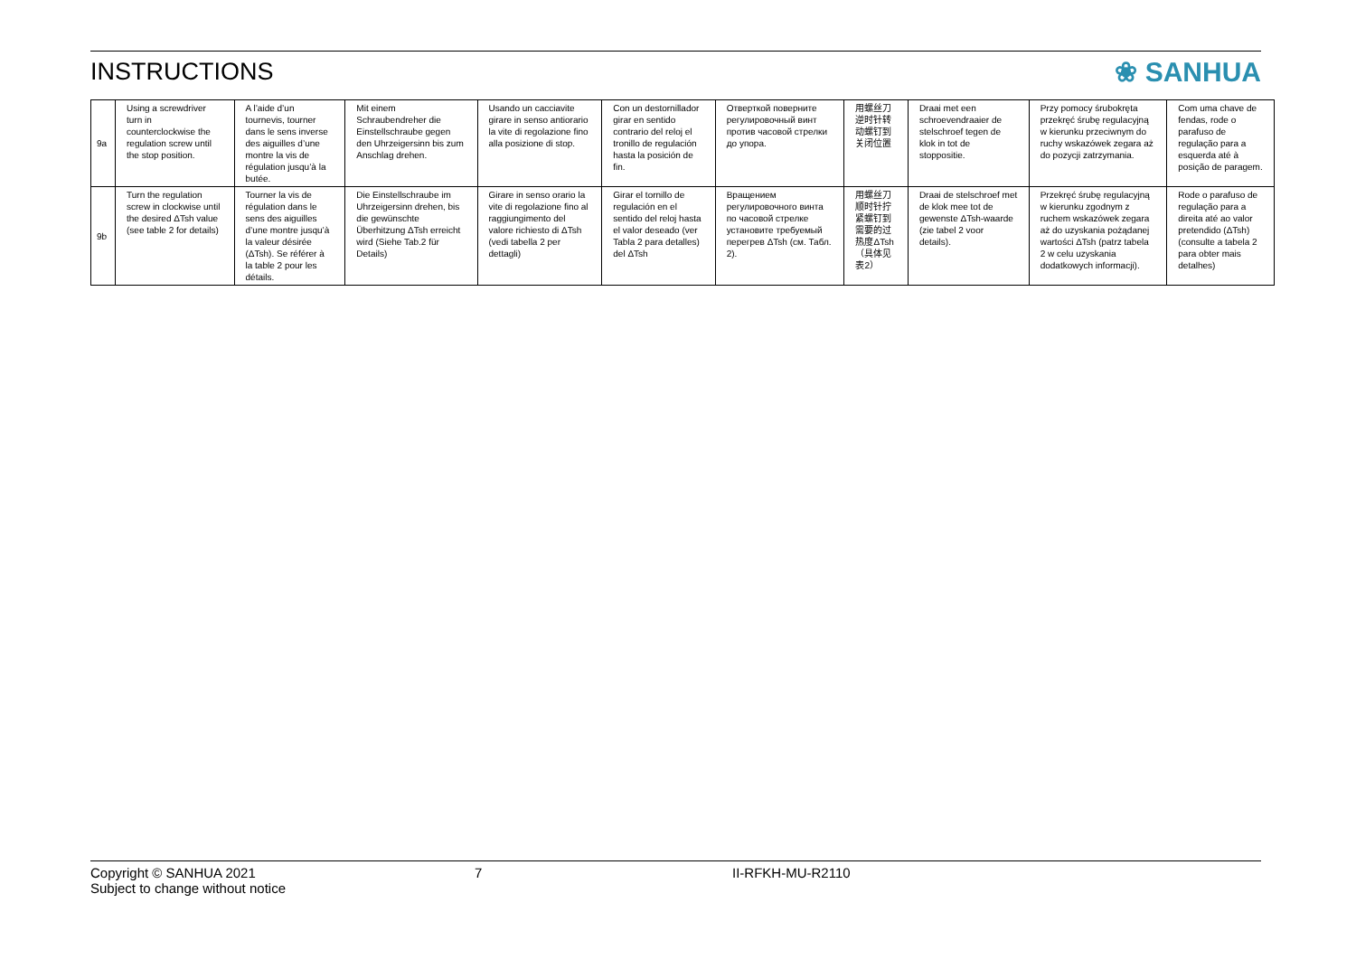INSTRUCTIONS ❀ SANHUA
| 9a | Using a screwdriver turn in counterclockwise the regulation screw until the stop position. | A l’aide d’un tournevis, tourner dans le sens inverse des aiguilles d’une montre la vis de régulation jusqu’à la butée. | Mit einem Schraubendreher die Einstellschraube gegen den Uhrzeigersinn bis zum Anschlag drehen. | Usando un cacciavite girare in senso antiorario la vite di regolazione fino alla posizione di stop. | Con un destornillador girar en sentido contrario del reloj el tronillo de regulación hasta la posición de fin. | Отверткой поверните регулировочный винт против часовой стрелки до упора. | 用螺丝刀逆时针转动螺钉到关闭位置 | Draai met een schroevendraaier de stelschroef tegen de klok in tot de stoppositie. | Przy pomocy śrubokręta przekręć śrubę regulacyjną w kierunku przeciwnym do ruchy wskazówek zegara aż do pozycji zatrzymania. | Com uma chave de fendas, rode o parafuso de regulação para a esquerda até à posição de paragem. |
| 9b | Turn the regulation screw in clockwise until the desired ΔTsh value (see table 2 for details) | Tourner la vis de régulation dans le sens des aiguilles d’une montre jusqu’à la valeur désirée (ΔTsh). Se référer à la table 2 pour les détails. | Die Einstellschraube im Uhrzeigersinn drehen, bis die gewünschte Überhitzung ΔTsh erreicht wird (Siehe Tab.2 für Details) | Girare in senso orario la vite di regolazione fino al raggiungimento del valore richiesto di ΔTsh (vedi tabella 2 per dettagli) | Girar el tornillo de regulación en el sentido del reloj hasta el valor deseado (ver Tabla 2 para detalles) del ΔTsh | Вращением регулировочного винта по часовой стрелке установите требуемый перегрев ΔTsh (см. Табл. 2). | 用螺丝刀顺时针拧紧螺钉到需要的过热度ΔTsh（具体见表2） | Draai de stelschroef met de klok mee tot de gewenste ΔTsh-waarde (zie tabel 2 voor details). | Przekręć śrubę regulacyjną w kierunku zgodnym z ruchem wskazówek zegara aż do uzyskania pożądanej wartości ΔTsh (patrz tabela 2 w celu uzyskania dodatkowych informacji). | Rode o parafuso de regulação para a direita até ao valor pretendido (ΔTsh) (consulte a tabela 2 para obter mais detalhes) |
Copyright © SANHUA 2021 7 II-RFKH-MU-R2110
Subject to change without notice